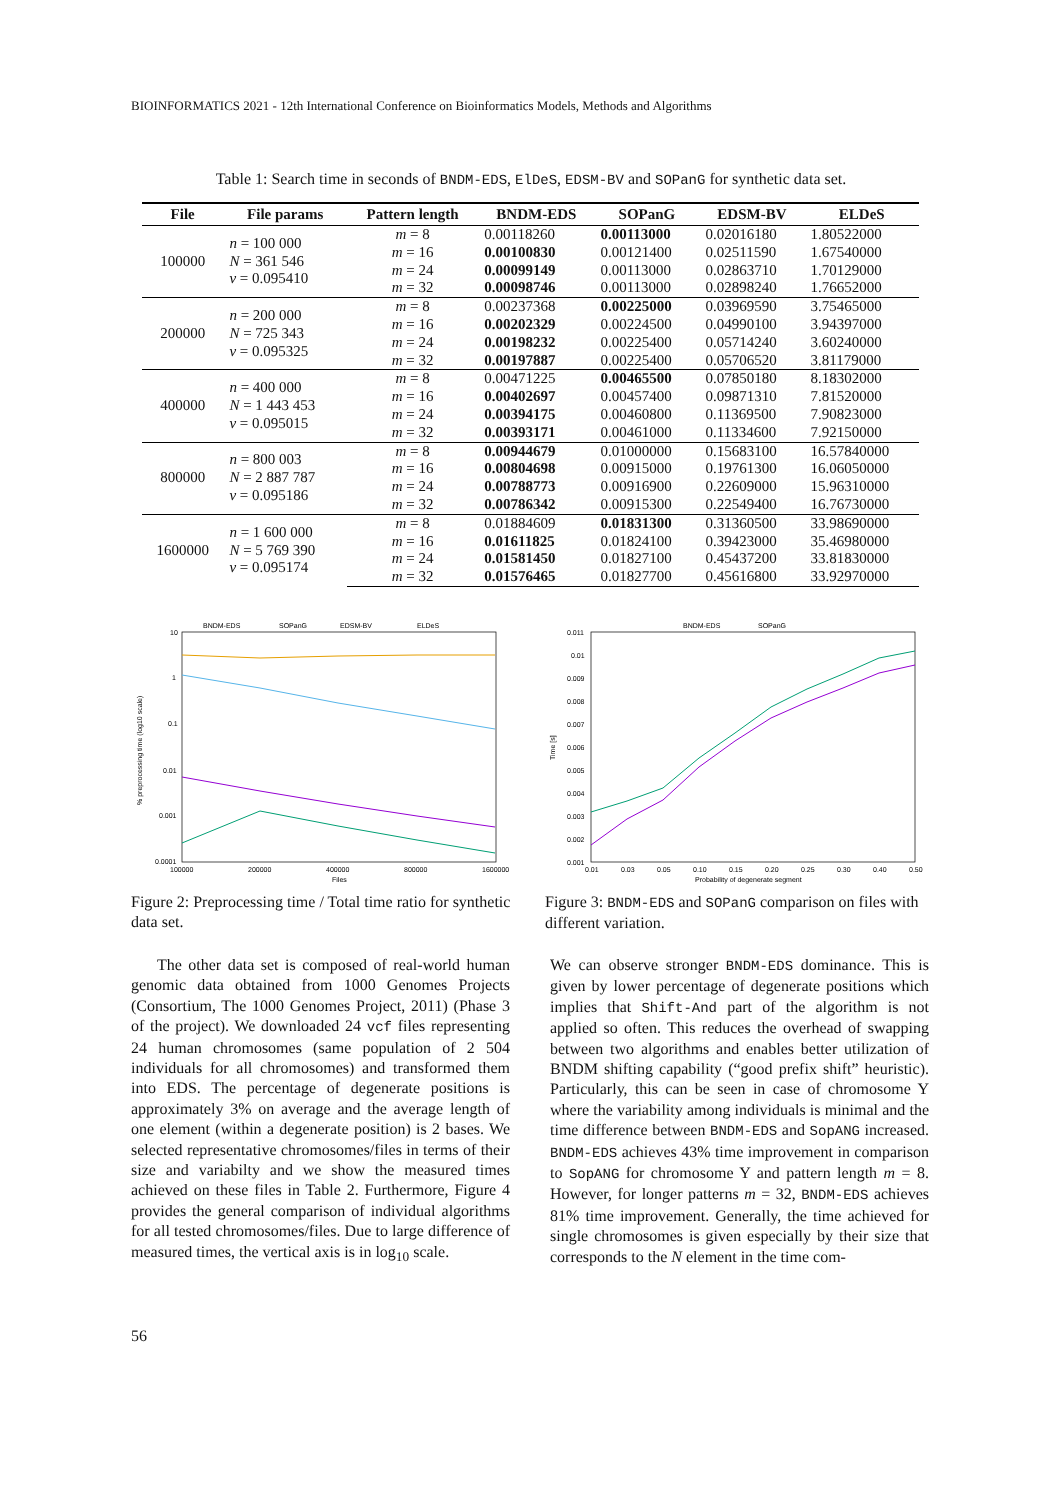BIOINFORMATICS 2021 - 12th International Conference on Bioinformatics Models, Methods and Algorithms
Table 1: Search time in seconds of BNDM-EDS, ElDeS, EDSM-BV and SOPanG for synthetic data set.
| File | File params | Pattern length | BNDM-EDS | SOPanG | EDSM-BV | ELDeS |
| --- | --- | --- | --- | --- | --- | --- |
| 100000 | n = 100 000 N = 361 546 v = 0.095410 | m = 8 | 0.00118260 | 0.00113000 | 0.02016180 | 1.80522000 |
| | | m = 16 | 0.00100830 | 0.00121400 | 0.02511590 | 1.67540000 |
| | | m = 24 | 0.00099149 | 0.00113000 | 0.02863710 | 1.70129000 |
| | | m = 32 | 0.00098746 | 0.00113000 | 0.02898240 | 1.76652000 |
| 200000 | n = 200 000 N = 725 343 v = 0.095325 | m = 8 | 0.00237368 | 0.00225000 | 0.03969590 | 3.75465000 |
| | | m = 16 | 0.00202329 | 0.00224500 | 0.04990100 | 3.94397000 |
| | | m = 24 | 0.00198232 | 0.00225400 | 0.05714240 | 3.60240000 |
| | | m = 32 | 0.00197887 | 0.00225400 | 0.05706520 | 3.81179000 |
| 400000 | n = 400 000 N = 1 443 453 v = 0.095015 | m = 8 | 0.00471225 | 0.00465500 | 0.07850180 | 8.18302000 |
| | | m = 16 | 0.00402697 | 0.00457400 | 0.09871310 | 7.81520000 |
| | | m = 24 | 0.00394175 | 0.00460800 | 0.11369500 | 7.90823000 |
| | | m = 32 | 0.00393171 | 0.00461000 | 0.11334600 | 7.92150000 |
| 800000 | n = 800 003 N = 2 887 787 v = 0.095186 | m = 8 | 0.00944679 | 0.01000000 | 0.15683100 | 16.57840000 |
| | | m = 16 | 0.00804698 | 0.00915000 | 0.19761300 | 16.06050000 |
| | | m = 24 | 0.00788773 | 0.00916900 | 0.22609000 | 15.96310000 |
| | | m = 32 | 0.00786342 | 0.00915300 | 0.22549400 | 16.76730000 |
| 1600000 | n = 1 600 000 N = 5 769 390 v = 0.095174 | m = 8 | 0.01884609 | 0.01831300 | 0.31360500 | 33.98690000 |
| | | m = 16 | 0.01611825 | 0.01824100 | 0.39423000 | 35.46980000 |
| | | m = 24 | 0.01581450 | 0.01827100 | 0.45437200 | 33.81830000 |
| | | m = 32 | 0.01576465 | 0.01827700 | 0.45616800 | 33.92970000 |
BNDM-EDS
SOPanG
EDSM-BV
ELDeS
10
1
0.1
0.01
0.001
0.0001
100000
200000
400000
800000
1600000
Files
% preprocessing time (log10 scale)
BNDM-EDS
SOPanG
0.011
0.01
0.009
0.008
0.007
0.006
0.005
0.004
0.003
0.002
0.001
0.01
0.03
0.05
0.10
0.15
0.20
0.25
0.30
0.40
0.50
Probability of degenerate segment
Time [s]
Figure 2: Preprocessing time / Total time ratio for synthetic data set.
Figure 3: BNDM-EDS and SOPanG comparison on files with different variation.
The other data set is composed of real-world human genomic data obtained from 1000 Genomes Projects (Consortium, The 1000 Genomes Project, 2011) (Phase 3 of the project). We downloaded 24 vcf files representing 24 human chromosomes (same population of 2 504 individuals for all chromosomes) and transformed them into EDS. The percentage of degenerate positions is approximately 3% on average and the average length of one element (within a degenerate position) is 2 bases. We selected representative chromosomes/files in terms of their size and variabilty and we show the measured times achieved on these files in Table 2. Furthermore, Figure 4 provides the general comparison of individual algorithms for all tested chromosomes/files. Due to large difference of measured times, the vertical axis is in log<sub>10</sub> scale.
We can observe stronger BNDM-EDS dominance. This is given by lower percentage of degenerate positions which implies that Shift-And part of the algorithm is not applied so often. This reduces the overhead of swapping between two algorithms and enables better utilization of BNDM shifting capability (“good prefix shift” heuristic). Particularly, this can be seen in case of chromosome Y where the variability among individuals is minimal and the time difference between BNDM-EDS and SopANG increased. BNDM-EDS achieves 43% time improvement in comparison to SopANG for chromosome Y and pattern length m = 8. However, for longer patterns m = 32, BNDM-EDS achieves 81% time improvement. Generally, the time achieved for single chromosomes is given especially by their size that corresponds to the N element in the time com-
56